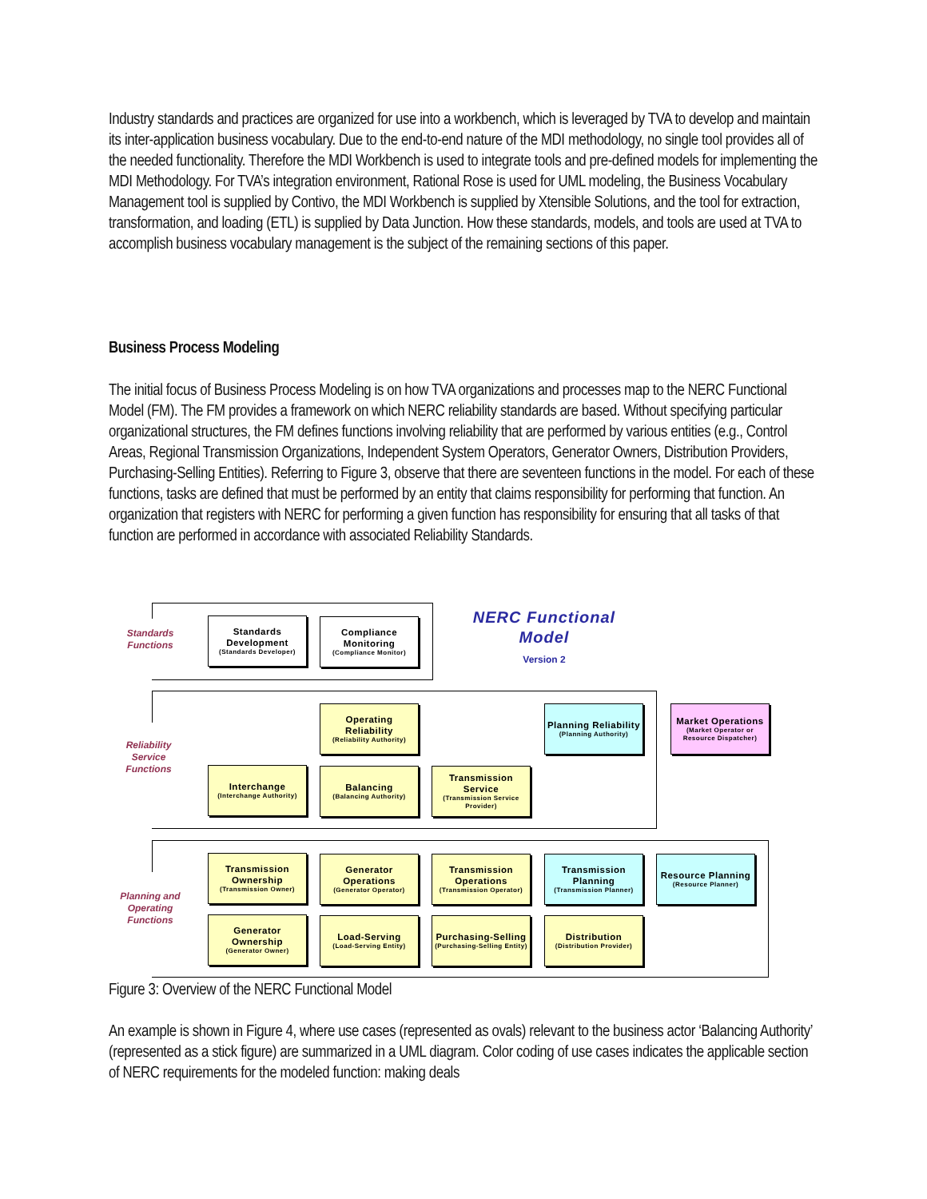Industry standards and practices are organized for use into a workbench, which is leveraged by TVA to develop and maintain its inter-application business vocabulary. Due to the end-to-end nature of the MDI methodology, no single tool provides all of the needed functionality. Therefore the MDI Workbench is used to integrate tools and pre-defined models for implementing the MDI Methodology. For TVA’s integration environment, Rational Rose is used for UML modeling, the Business Vocabulary Management tool is supplied by Contivo, the MDI Workbench is supplied by Xtensible Solutions, and the tool for extraction, transformation, and loading (ETL) is supplied by Data Junction. How these standards, models, and tools are used at TVA to accomplish business vocabulary management is the subject of the remaining sections of this paper.
Business Process Modeling
The initial focus of Business Process Modeling is on how TVA organizations and processes map to the NERC Functional Model (FM). The FM provides a framework on which NERC reliability standards are based. Without specifying particular organizational structures, the FM defines functions involving reliability that are performed by various entities (e.g., Control Areas, Regional Transmission Organizations, Independent System Operators, Generator Owners, Distribution Providers, Purchasing-Selling Entities). Referring to Figure 3, observe that there are seventeen functions in the model. For each of these functions, tasks are defined that must be performed by an entity that claims responsibility for performing that function. An organization that registers with NERC for performing a given function has responsibility for ensuring that all tasks of that function are performed in accordance with associated Reliability Standards.
Standards Functions
Reliability Service Functions
Planning and Operating Functions
NERC Functional Model
Version 2
Standards Development
(Standards Developer)
Compliance Monitoring
(Compliance Monitor)
Operating Reliability
(Reliability Authority)
Planning Reliability
(Planning Authority)
Market Operations
(Market Operator or Resource Dispatcher)
Interchange
(Interchange Authority)
Balancing
(Balancing Authority)
Transmission Service
(Transmission Service Provider)
Transmission Ownership
(Transmission Owner)
Generator Operations
(Generator Operator)
Transmission Operations
(Transmission Operator)
Transmission Planning
(Transmission Planner)
Resource Planning
(Resource Planner)
Generator Ownership
(Generator Owner)
Load-Serving
(Load-Serving Entity)
Purchasing-Selling
(Purchasing-Selling Entity)
Distribution
(Distribution Provider)
Figure 3: Overview of the NERC Functional Model
An example is shown in Figure 4, where use cases (represented as ovals) relevant to the business actor ‘Balancing Authority’ (represented as a stick figure) are summarized in a UML diagram. Color coding of use cases indicates the applicable section of NERC requirements for the modeled function: making deals